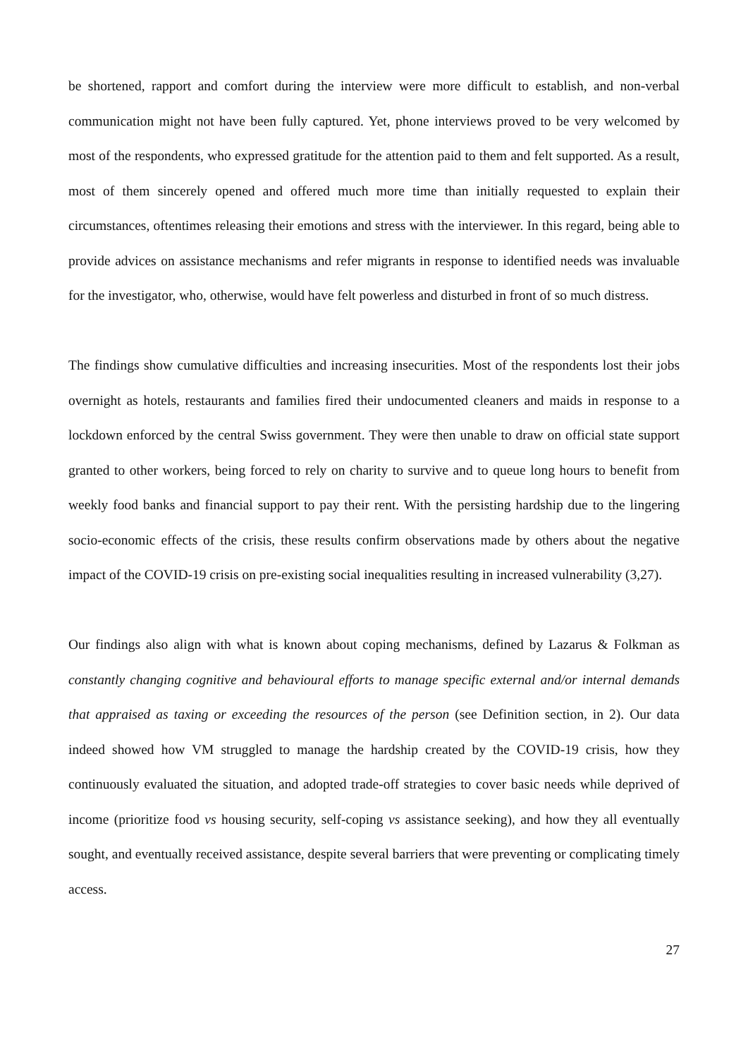be shortened, rapport and comfort during the interview were more difficult to establish, and non-verbal communication might not have been fully captured. Yet, phone interviews proved to be very welcomed by most of the respondents, who expressed gratitude for the attention paid to them and felt supported. As a result, most of them sincerely opened and offered much more time than initially requested to explain their circumstances, oftentimes releasing their emotions and stress with the interviewer. In this regard, being able to provide advices on assistance mechanisms and refer migrants in response to identified needs was invaluable for the investigator, who, otherwise, would have felt powerless and disturbed in front of so much distress.
The findings show cumulative difficulties and increasing insecurities. Most of the respondents lost their jobs overnight as hotels, restaurants and families fired their undocumented cleaners and maids in response to a lockdown enforced by the central Swiss government. They were then unable to draw on official state support granted to other workers, being forced to rely on charity to survive and to queue long hours to benefit from weekly food banks and financial support to pay their rent. With the persisting hardship due to the lingering socio-economic effects of the crisis, these results confirm observations made by others about the negative impact of the COVID-19 crisis on pre-existing social inequalities resulting in increased vulnerability (3,27).
Our findings also align with what is known about coping mechanisms, defined by Lazarus & Folkman as constantly changing cognitive and behavioural efforts to manage specific external and/or internal demands that appraised as taxing or exceeding the resources of the person (see Definition section, in 2). Our data indeed showed how VM struggled to manage the hardship created by the COVID-19 crisis, how they continuously evaluated the situation, and adopted trade-off strategies to cover basic needs while deprived of income (prioritize food vs housing security, self-coping vs assistance seeking), and how they all eventually sought, and eventually received assistance, despite several barriers that were preventing or complicating timely access.
27